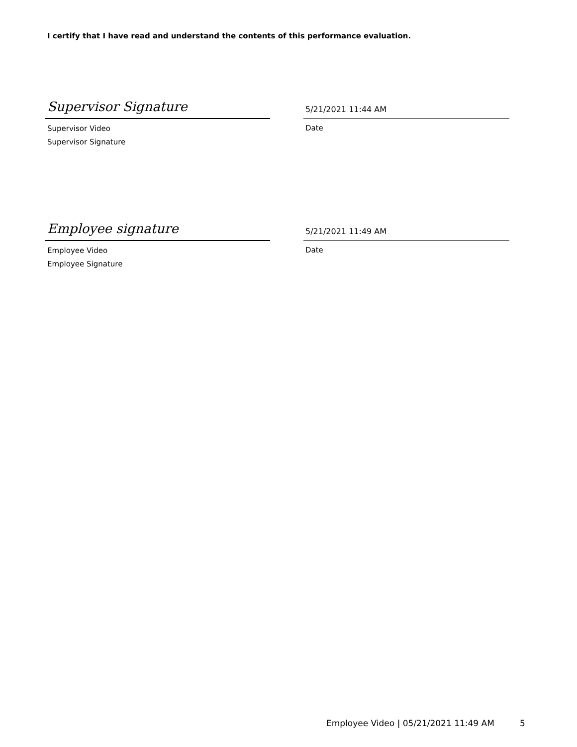I certify that I have read and understand the contents of this performance evaluation.
Supervisor Signature
Supervisor Video
Supervisor Signature
5/21/2021 11:44 AM
Date
Employee signature
Employee Video
Employee Signature
5/21/2021 11:49 AM
Date
Employee Video | 05/21/2021 11:49 AM
5